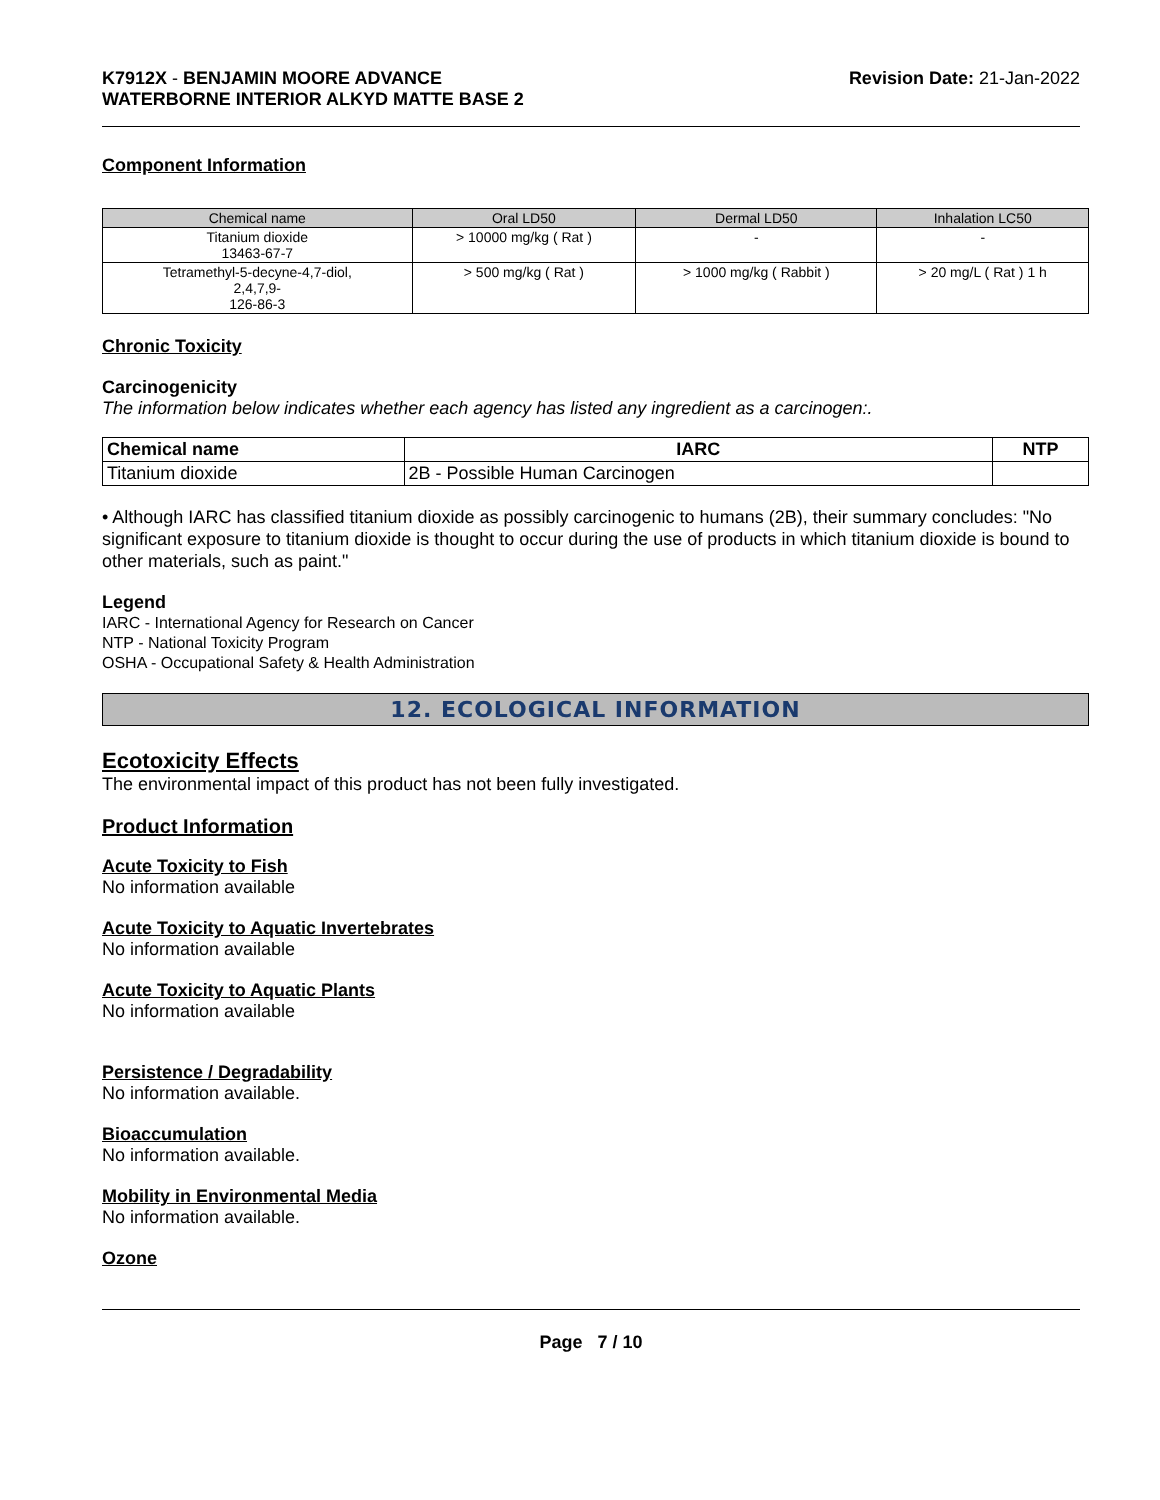K7912X - BENJAMIN MOORE ADVANCE
WATERBORNE INTERIOR ALKYD MATTE BASE 2
Revision Date: 21-Jan-2022
Component Information
| Chemical name | Oral LD50 | Dermal LD50 | Inhalation LC50 |
| --- | --- | --- | --- |
| Titanium dioxide 13463-67-7 | > 10000 mg/kg ( Rat ) | - | - |
| Tetramethyl-5-decyne-4,7-diol, 2,4,7,9- 126-86-3 | > 500 mg/kg ( Rat ) | > 1000 mg/kg ( Rabbit ) | > 20 mg/L ( Rat ) 1 h |
Chronic Toxicity
Carcinogenicity
The information below indicates whether each agency has listed any ingredient as a carcinogen:.
| Chemical name | IARC | NTP |
| --- | --- | --- |
| Titanium dioxide | 2B - Possible Human Carcinogen | |
• Although IARC has classified titanium dioxide as possibly carcinogenic to humans (2B), their summary concludes: "No significant exposure to titanium dioxide is thought to occur during the use of products in which titanium dioxide is bound to other materials, such as paint."
Legend
IARC - International Agency for Research on Cancer
NTP - National Toxicity Program
OSHA - Occupational Safety & Health Administration
12. ECOLOGICAL INFORMATION
Ecotoxicity Effects
The environmental impact of this product has not been fully investigated.
Product Information
Acute Toxicity to Fish
No information available
Acute Toxicity to Aquatic Invertebrates
No information available
Acute Toxicity to Aquatic Plants
No information available
Persistence / Degradability
No information available.
Bioaccumulation
No information available.
Mobility in Environmental Media
No information available.
Ozone
Page 7 / 10